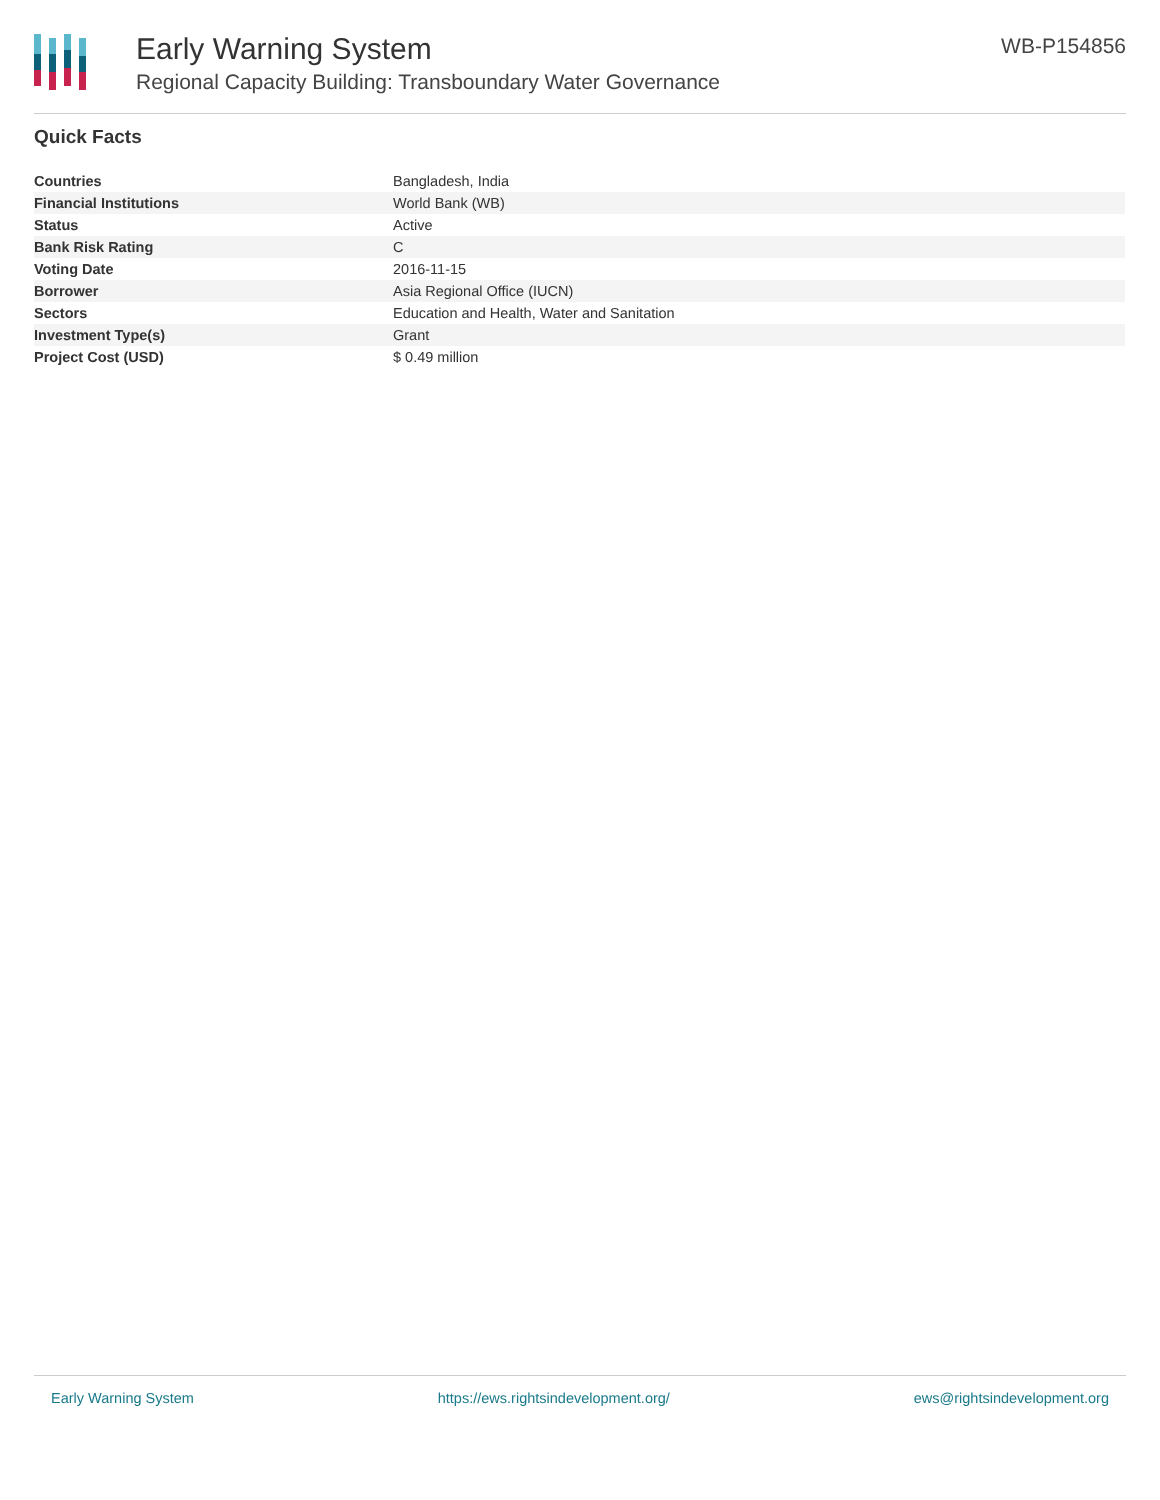Early Warning System
Regional Capacity Building: Transboundary Water Governance
WB-P154856
Quick Facts
| Countries | Bangladesh, India |
| Financial Institutions | World Bank (WB) |
| Status | Active |
| Bank Risk Rating | C |
| Voting Date | 2016-11-15 |
| Borrower | Asia Regional Office (IUCN) |
| Sectors | Education and Health, Water and Sanitation |
| Investment Type(s) | Grant |
| Project Cost (USD) | $ 0.49 million |
Early Warning System https://ews.rightsindevelopment.org/ ews@rightsindevelopment.org